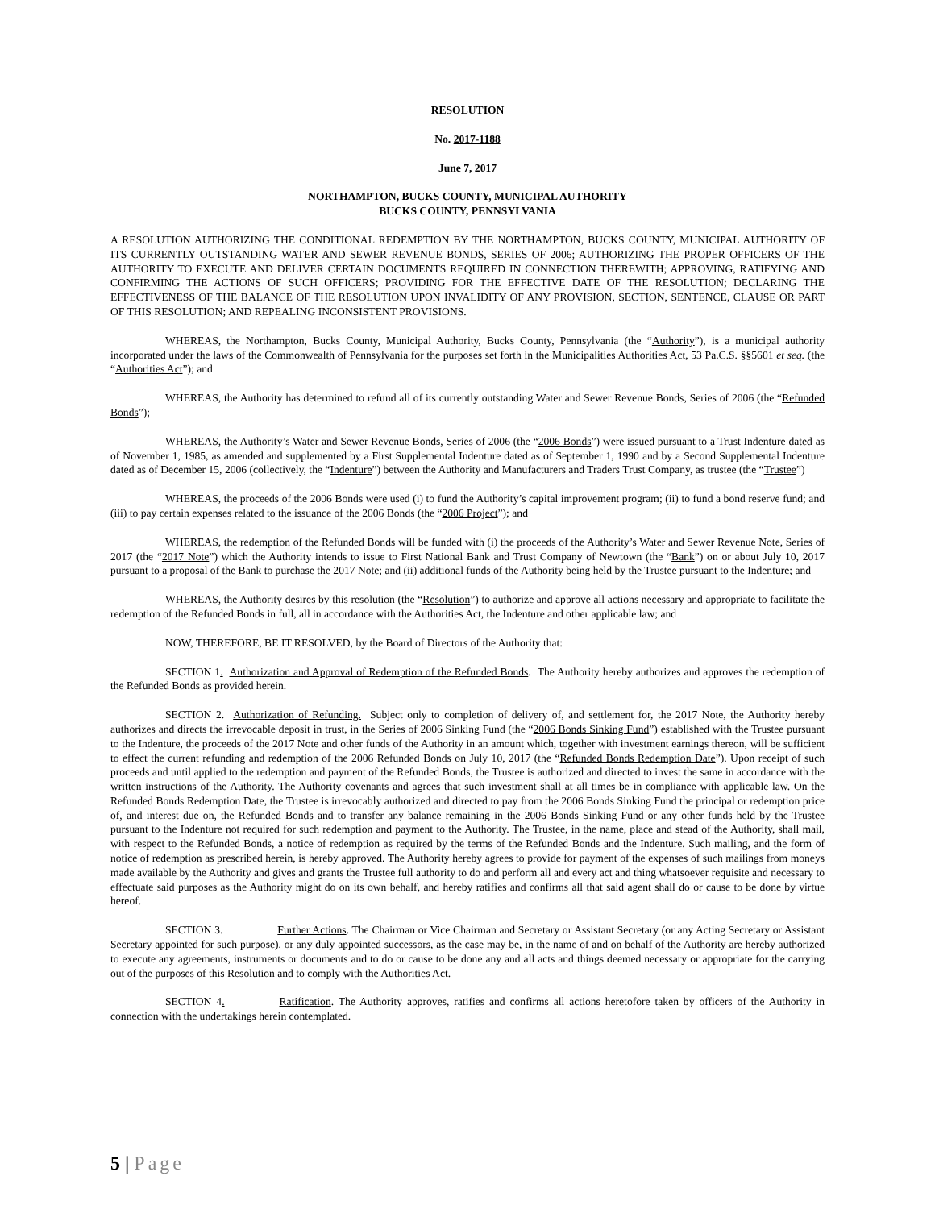RESOLUTION
No. 2017-1188
June 7, 2017
NORTHAMPTON, BUCKS COUNTY, MUNICIPAL AUTHORITY
BUCKS COUNTY, PENNSYLVANIA
A RESOLUTION AUTHORIZING THE CONDITIONAL REDEMPTION BY THE NORTHAMPTON, BUCKS COUNTY, MUNICIPAL AUTHORITY OF ITS CURRENTLY OUTSTANDING WATER AND SEWER REVENUE BONDS, SERIES OF 2006; AUTHORIZING THE PROPER OFFICERS OF THE AUTHORITY TO EXECUTE AND DELIVER CERTAIN DOCUMENTS REQUIRED IN CONNECTION THEREWITH; APPROVING, RATIFYING AND CONFIRMING THE ACTIONS OF SUCH OFFICERS; PROVIDING FOR THE EFFECTIVE DATE OF THE RESOLUTION; DECLARING THE EFFECTIVENESS OF THE BALANCE OF THE RESOLUTION UPON INVALIDITY OF ANY PROVISION, SECTION, SENTENCE, CLAUSE OR PART OF THIS RESOLUTION; AND REPEALING INCONSISTENT PROVISIONS.
WHEREAS, the Northampton, Bucks County, Municipal Authority, Bucks County, Pennsylvania (the “Authority”), is a municipal authority incorporated under the laws of the Commonwealth of Pennsylvania for the purposes set forth in the Municipalities Authorities Act, 53 Pa.C.S. §§5601 et seq. (the “Authorities Act”); and
WHEREAS, the Authority has determined to refund all of its currently outstanding Water and Sewer Revenue Bonds, Series of 2006 (the “Refunded Bonds”);
WHEREAS, the Authority’s Water and Sewer Revenue Bonds, Series of 2006 (the “2006 Bonds”) were issued pursuant to a Trust Indenture dated as of November 1, 1985, as amended and supplemented by a First Supplemental Indenture dated as of September 1, 1990 and by a Second Supplemental Indenture dated as of December 15, 2006 (collectively, the “Indenture”) between the Authority and Manufacturers and Traders Trust Company, as trustee (the “Trustee”)
WHEREAS, the proceeds of the 2006 Bonds were used (i) to fund the Authority’s capital improvement program; (ii) to fund a bond reserve fund; and (iii) to pay certain expenses related to the issuance of the 2006 Bonds (the “2006 Project”); and
WHEREAS, the redemption of the Refunded Bonds will be funded with (i) the proceeds of the Authority’s Water and Sewer Revenue Note, Series of 2017 (the “2017 Note”) which the Authority intends to issue to First National Bank and Trust Company of Newtown (the “Bank”) on or about July 10, 2017 pursuant to a proposal of the Bank to purchase the 2017 Note; and (ii) additional funds of the Authority being held by the Trustee pursuant to the Indenture; and
WHEREAS, the Authority desires by this resolution (the “Resolution”) to authorize and approve all actions necessary and appropriate to facilitate the redemption of the Refunded Bonds in full, all in accordance with the Authorities Act, the Indenture and other applicable law; and
NOW, THEREFORE, BE IT RESOLVED, by the Board of Directors of the Authority that:
SECTION 1. Authorization and Approval of Redemption of the Refunded Bonds. The Authority hereby authorizes and approves the redemption of the Refunded Bonds as provided herein.
SECTION 2. Authorization of Refunding. Subject only to completion of delivery of, and settlement for, the 2017 Note, the Authority hereby authorizes and directs the irrevocable deposit in trust, in the Series of 2006 Sinking Fund (the “2006 Bonds Sinking Fund”) established with the Trustee pursuant to the Indenture, the proceeds of the 2017 Note and other funds of the Authority in an amount which, together with investment earnings thereon, will be sufficient to effect the current refunding and redemption of the 2006 Refunded Bonds on July 10, 2017 (the “Refunded Bonds Redemption Date”). Upon receipt of such proceeds and until applied to the redemption and payment of the Refunded Bonds, the Trustee is authorized and directed to invest the same in accordance with the written instructions of the Authority. The Authority covenants and agrees that such investment shall at all times be in compliance with applicable law. On the Refunded Bonds Redemption Date, the Trustee is irrevocably authorized and directed to pay from the 2006 Bonds Sinking Fund the principal or redemption price of, and interest due on, the Refunded Bonds and to transfer any balance remaining in the 2006 Bonds Sinking Fund or any other funds held by the Trustee pursuant to the Indenture not required for such redemption and payment to the Authority. The Trustee, in the name, place and stead of the Authority, shall mail, with respect to the Refunded Bonds, a notice of redemption as required by the terms of the Refunded Bonds and the Indenture. Such mailing, and the form of notice of redemption as prescribed herein, is hereby approved. The Authority hereby agrees to provide for payment of the expenses of such mailings from moneys made available by the Authority and gives and grants the Trustee full authority to do and perform all and every act and thing whatsoever requisite and necessary to effectuate said purposes as the Authority might do on its own behalf, and hereby ratifies and confirms all that said agent shall do or cause to be done by virtue hereof.
SECTION 3. Further Actions. The Chairman or Vice Chairman and Secretary or Assistant Secretary (or any Acting Secretary or Assistant Secretary appointed for such purpose), or any duly appointed successors, as the case may be, in the name of and on behalf of the Authority are hereby authorized to execute any agreements, instruments or documents and to do or cause to be done any and all acts and things deemed necessary or appropriate for the carrying out of the purposes of this Resolution and to comply with the Authorities Act.
SECTION 4. Ratification. The Authority approves, ratifies and confirms all actions heretofore taken by officers of the Authority in connection with the undertakings herein contemplated.
5 | Page